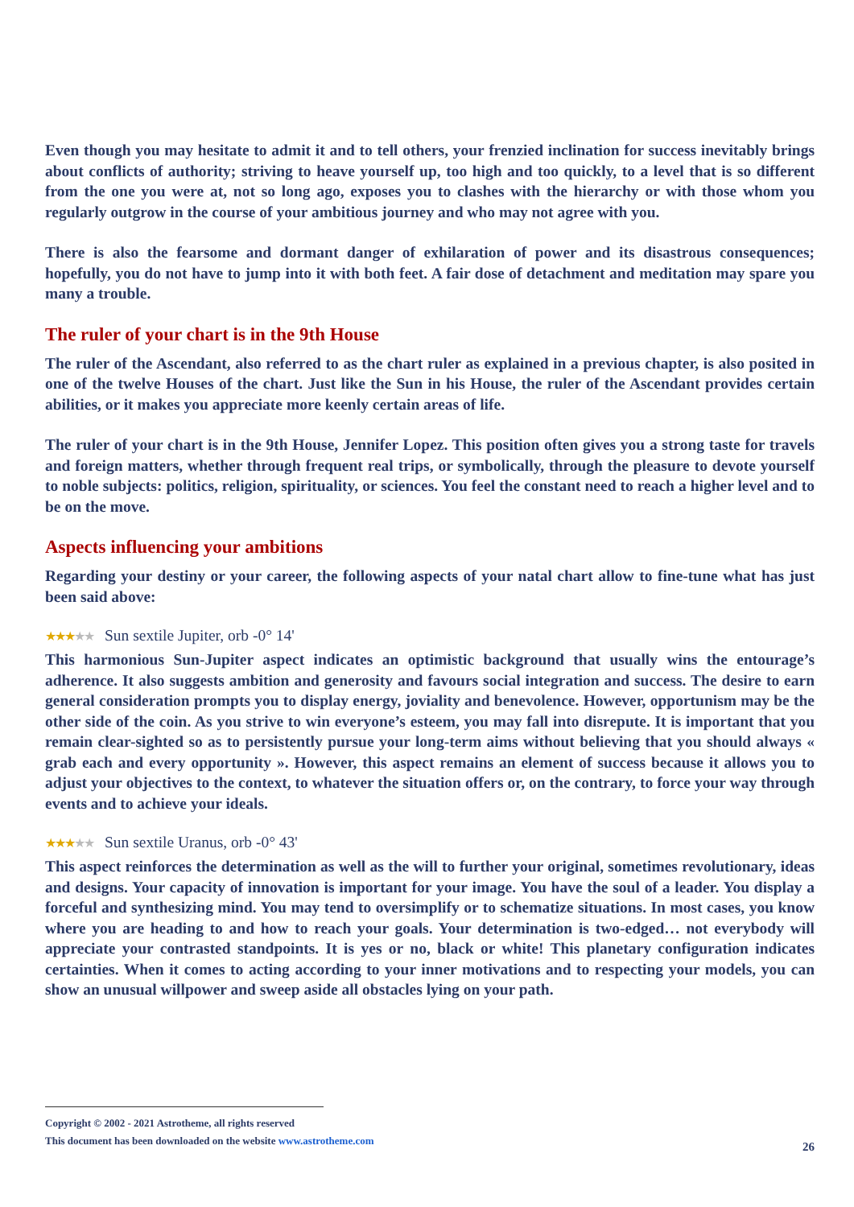Even though you may hesitate to admit it and to tell others, your frenzied inclination for success inevitably brings about conflicts of authority; striving to heave yourself up, too high and too quickly, to a level that is so different from the one you were at, not so long ago, exposes you to clashes with the hierarchy or with those whom you regularly outgrow in the course of your ambitious journey and who may not agree with you.
There is also the fearsome and dormant danger of exhilaration of power and its disastrous consequences; hopefully, you do not have to jump into it with both feet. A fair dose of detachment and meditation may spare you many a trouble.
The ruler of your chart is in the 9th House
The ruler of the Ascendant, also referred to as the chart ruler as explained in a previous chapter, is also posited in one of the twelve Houses of the chart. Just like the Sun in his House, the ruler of the Ascendant provides certain abilities, or it makes you appreciate more keenly certain areas of life.
The ruler of your chart is in the 9th House, Jennifer Lopez. This position often gives you a strong taste for travels and foreign matters, whether through frequent real trips, or symbolically, through the pleasure to devote yourself to noble subjects: politics, religion, spirituality, or sciences. You feel the constant need to reach a higher level and to be on the move.
Aspects influencing your ambitions
Regarding your destiny or your career, the following aspects of your natal chart allow to fine-tune what has just been said above:
★★★★★ Sun sextile Jupiter, orb -0° 14'
This harmonious Sun-Jupiter aspect indicates an optimistic background that usually wins the entourage’s adherence. It also suggests ambition and generosity and favours social integration and success. The desire to earn general consideration prompts you to display energy, joviality and benevolence. However, opportunism may be the other side of the coin. As you strive to win everyone’s esteem, you may fall into disrepute. It is important that you remain clear-sighted so as to persistently pursue your long-term aims without believing that you should always « grab each and every opportunity ». However, this aspect remains an element of success because it allows you to adjust your objectives to the context, to whatever the situation offers or, on the contrary, to force your way through events and to achieve your ideals.
★★★★★ Sun sextile Uranus, orb -0° 43'
This aspect reinforces the determination as well as the will to further your original, sometimes revolutionary, ideas and designs. Your capacity of innovation is important for your image. You have the soul of a leader. You display a forceful and synthesizing mind. You may tend to oversimplify or to schematize situations. In most cases, you know where you are heading to and how to reach your goals. Your determination is two-edged… not everybody will appreciate your contrasted standpoints. It is yes or no, black or white! This planetary configuration indicates certainties. When it comes to acting according to your inner motivations and to respecting your models, you can show an unusual willpower and sweep aside all obstacles lying on your path.
Copyright © 2002 - 2021 Astrotheme, all rights reserved
This document has been downloaded on the website www.astrotheme.com
26